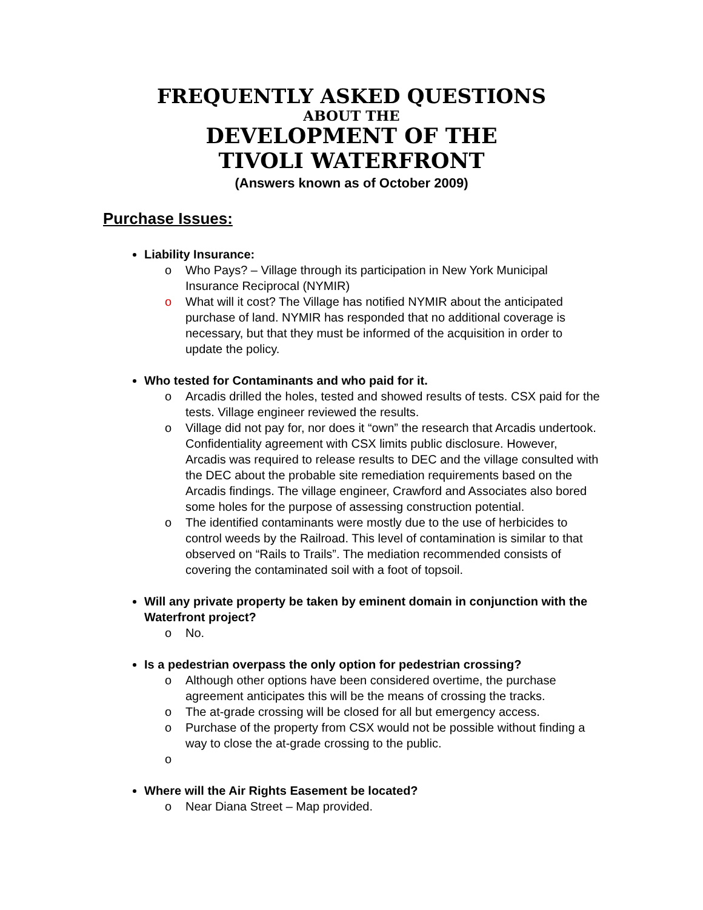FREQUENTLY ASKED QUESTIONS
ABOUT THE
DEVELOPMENT OF THE
TIVOLI WATERFRONT
(Answers known as of October 2009)
Purchase Issues:
Liability Insurance:
o Who Pays? – Village through its participation in New York Municipal Insurance Reciprocal (NYMIR)
o What will it cost? The Village has notified NYMIR about the anticipated purchase of land. NYMIR has responded that no additional coverage is necessary, but that they must be informed of the acquisition in order to update the policy.
Who tested for Contaminants and who paid for it.
o Arcadis drilled the holes, tested and showed results of tests. CSX paid for the tests. Village engineer reviewed the results.
o Village did not pay for, nor does it “own” the research that Arcadis undertook. Confidentiality agreement with CSX limits public disclosure. However, Arcadis was required to release results to DEC and the village consulted with the DEC about the probable site remediation requirements based on the Arcadis findings. The village engineer, Crawford and Associates also bored some holes for the purpose of assessing construction potential.
o The identified contaminants were mostly due to the use of herbicides to control weeds by the Railroad. This level of contamination is similar to that observed on “Rails to Trails”. The mediation recommended consists of covering the contaminated soil with a foot of topsoil.
Will any private property be taken by eminent domain in conjunction with the Waterfront project?
o No.
Is a pedestrian overpass the only option for pedestrian crossing?
o Although other options have been considered overtime, the purchase agreement anticipates this will be the means of crossing the tracks.
o The at-grade crossing will be closed for all but emergency access.
o Purchase of the property from CSX would not be possible without finding a way to close the at-grade crossing to the public.
o
Where will the Air Rights Easement be located?
o Near Diana Street – Map provided.